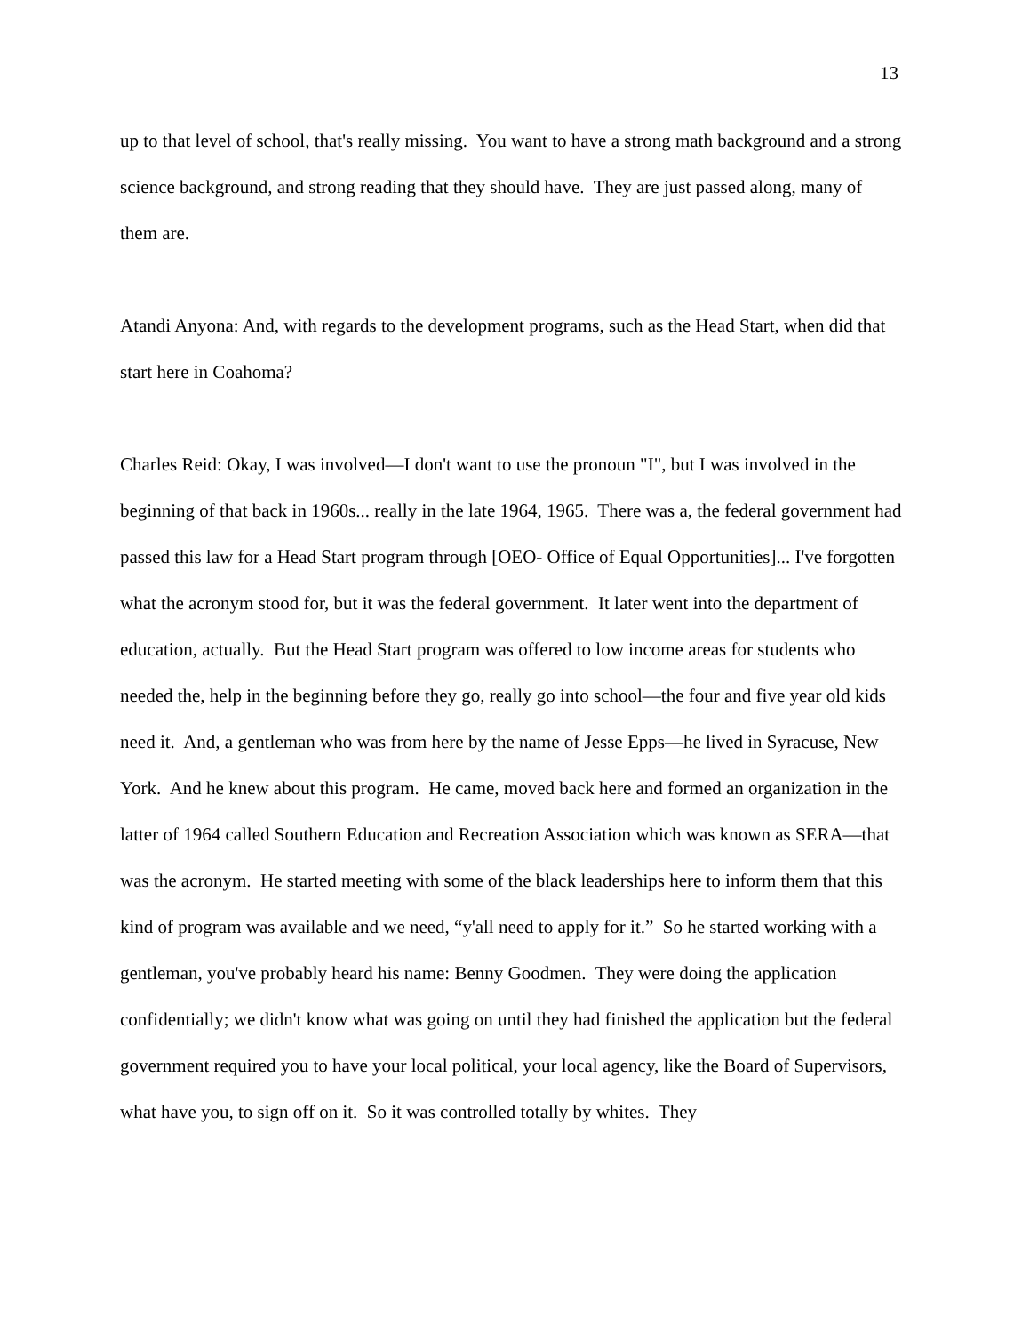13
up to that level of school, that's really missing. You want to have a strong math background and a strong science background, and strong reading that they should have. They are just passed along, many of them are.
Atandi Anyona: And, with regards to the development programs, such as the Head Start, when did that start here in Coahoma?
Charles Reid: Okay, I was involved—I don't want to use the pronoun "I", but I was involved in the beginning of that back in 1960s... really in the late 1964, 1965. There was a, the federal government had passed this law for a Head Start program through [OEO- Office of Equal Opportunities]... I've forgotten what the acronym stood for, but it was the federal government. It later went into the department of education, actually. But the Head Start program was offered to low income areas for students who needed the, help in the beginning before they go, really go into school—the four and five year old kids need it. And, a gentleman who was from here by the name of Jesse Epps—he lived in Syracuse, New York. And he knew about this program. He came, moved back here and formed an organization in the latter of 1964 called Southern Education and Recreation Association which was known as SERA—that was the acronym. He started meeting with some of the black leaderships here to inform them that this kind of program was available and we need, “y'all need to apply for it.” So he started working with a gentleman, you've probably heard his name: Benny Goodmen. They were doing the application confidentially; we didn't know what was going on until they had finished the application but the federal government required you to have your local political, your local agency, like the Board of Supervisors, what have you, to sign off on it. So it was controlled totally by whites. They